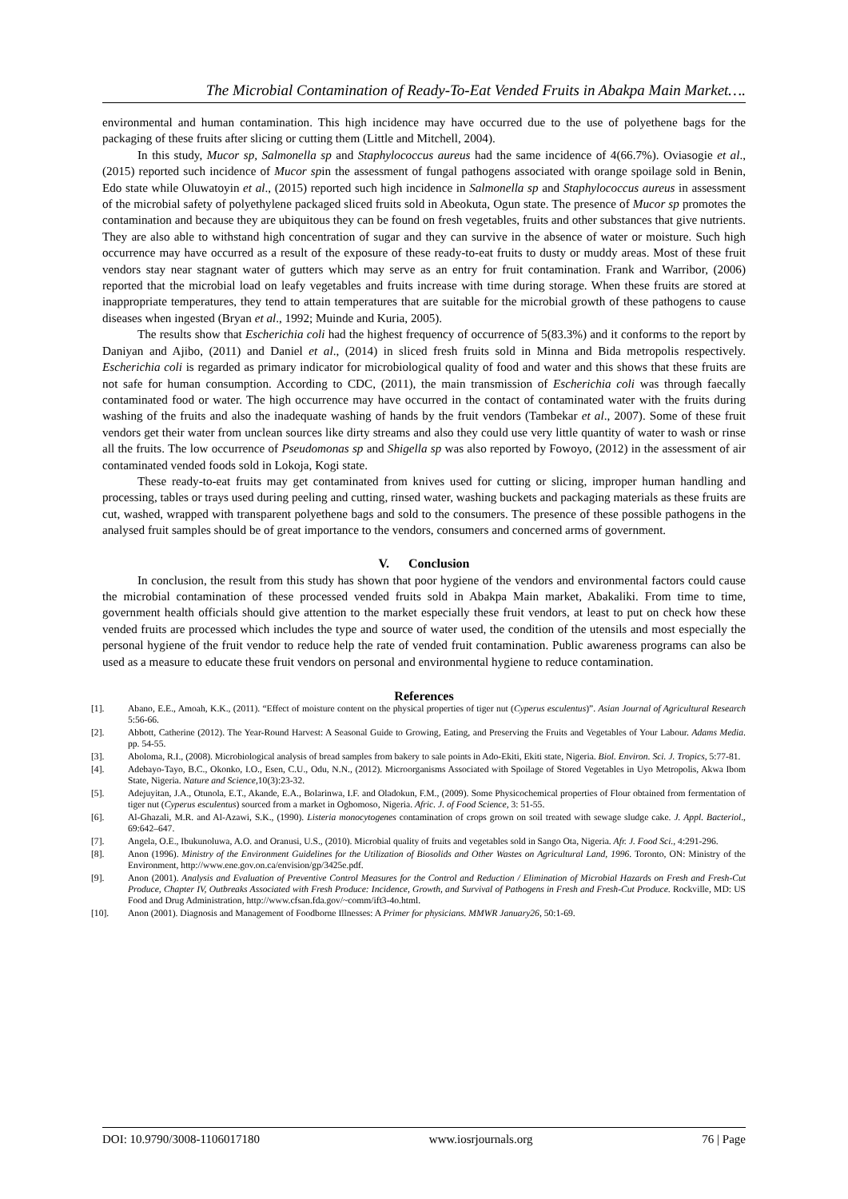The Microbial Contamination of Ready-To-Eat Vended Fruits in Abakpa Main Market….
environmental and human contamination. This high incidence may have occurred due to the use of polyethene bags for the packaging of these fruits after slicing or cutting them (Little and Mitchell, 2004).
In this study, Mucor sp, Salmonella sp and Staphylococcus aureus had the same incidence of 4(66.7%). Oviasogie et al., (2015) reported such incidence of Mucor spin the assessment of fungal pathogens associated with orange spoilage sold in Benin, Edo state while Oluwatoyin et al., (2015) reported such high incidence in Salmonella sp and Staphylococcus aureus in assessment of the microbial safety of polyethylene packaged sliced fruits sold in Abeokuta, Ogun state. The presence of Mucor sp promotes the contamination and because they are ubiquitous they can be found on fresh vegetables, fruits and other substances that give nutrients. They are also able to withstand high concentration of sugar and they can survive in the absence of water or moisture. Such high occurrence may have occurred as a result of the exposure of these ready-to-eat fruits to dusty or muddy areas. Most of these fruit vendors stay near stagnant water of gutters which may serve as an entry for fruit contamination. Frank and Warribor, (2006) reported that the microbial load on leafy vegetables and fruits increase with time during storage. When these fruits are stored at inappropriate temperatures, they tend to attain temperatures that are suitable for the microbial growth of these pathogens to cause diseases when ingested (Bryan et al., 1992; Muinde and Kuria, 2005).
The results show that Escherichia coli had the highest frequency of occurrence of 5(83.3%) and it conforms to the report by Daniyan and Ajibo, (2011) and Daniel et al., (2014) in sliced fresh fruits sold in Minna and Bida metropolis respectively. Escherichia coli is regarded as primary indicator for microbiological quality of food and water and this shows that these fruits are not safe for human consumption. According to CDC, (2011), the main transmission of Escherichia coli was through faecally contaminated food or water. The high occurrence may have occurred in the contact of contaminated water with the fruits during washing of the fruits and also the inadequate washing of hands by the fruit vendors (Tambekar et al., 2007). Some of these fruit vendors get their water from unclean sources like dirty streams and also they could use very little quantity of water to wash or rinse all the fruits. The low occurrence of Pseudomonas sp and Shigella sp was also reported by Fowoyo, (2012) in the assessment of air contaminated vended foods sold in Lokoja, Kogi state.
These ready-to-eat fruits may get contaminated from knives used for cutting or slicing, improper human handling and processing, tables or trays used during peeling and cutting, rinsed water, washing buckets and packaging materials as these fruits are cut, washed, wrapped with transparent polyethene bags and sold to the consumers. The presence of these possible pathogens in the analysed fruit samples should be of great importance to the vendors, consumers and concerned arms of government.
V. Conclusion
In conclusion, the result from this study has shown that poor hygiene of the vendors and environmental factors could cause the microbial contamination of these processed vended fruits sold in Abakpa Main market, Abakaliki. From time to time, government health officials should give attention to the market especially these fruit vendors, at least to put on check how these vended fruits are processed which includes the type and source of water used, the condition of the utensils and most especially the personal hygiene of the fruit vendor to reduce help the rate of vended fruit contamination. Public awareness programs can also be used as a measure to educate these fruit vendors on personal and environmental hygiene to reduce contamination.
References
[1]. Abano, E.E., Amoah, K.K., (2011). “Effect of moisture content on the physical properties of tiger nut (Cyperus esculentus)”. Asian Journal of Agricultural Research 5:56-66.
[2]. Abbott, Catherine (2012). The Year-Round Harvest: A Seasonal Guide to Growing, Eating, and Preserving the Fruits and Vegetables of Your Labour. Adams Media. pp. 54-55.
[3]. Aboloma, R.I., (2008). Microbiological analysis of bread samples from bakery to sale points in Ado-Ekiti, Ekiti state, Nigeria. Biol. Environ. Sci. J. Tropics, 5:77-81.
[4]. Adebayo-Tayo, B.C., Okonko, I.O., Esen, C.U., Odu, N.N., (2012). Microorganisms Associated with Spoilage of Stored Vegetables in Uyo Metropolis, Akwa Ibom State, Nigeria. Nature and Science,10(3):23-32.
[5]. Adejuyitan, J.A., Otunola, E.T., Akande, E.A., Bolarinwa, I.F. and Oladokun, F.M., (2009). Some Physicochemical properties of Flour obtained from fermentation of tiger nut (Cyperus esculentus) sourced from a market in Ogbomoso, Nigeria. Afric. J. of Food Science, 3: 51-55.
[6]. Al-Ghazali, M.R. and Al-Azawi, S.K., (1990). Listeria monocytogenes contamination of crops grown on soil treated with sewage sludge cake. J. Appl. Bacteriol., 69:642–647.
[7]. Angela, O.E., Ibukunoluwa, A.O. and Oranusi, U.S., (2010). Microbial quality of fruits and vegetables sold in Sango Ota, Nigeria. Afr. J. Food Sci., 4:291-296.
[8]. Anon (1996). Ministry of the Environment Guidelines for the Utilization of Biosolids and Other Wastes on Agricultural Land, 1996. Toronto, ON: Ministry of the Environment, http://www.ene.gov.on.ca/envision/gp/3425e.pdf.
[9]. Anon (2001). Analysis and Evaluation of Preventive Control Measures for the Control and Reduction / Elimination of Microbial Hazards on Fresh and Fresh-Cut Produce, Chapter IV, Outbreaks Associated with Fresh Produce: Incidence, Growth, and Survival of Pathogens in Fresh and Fresh-Cut Produce. Rockville, MD: US Food and Drug Administration, http://www.cfsan.fda.gov/~comm/ift3-4o.html.
[10]. Anon (2001). Diagnosis and Management of Foodborne Illnesses: A Primer for physicians. MMWR January26, 50:1-69.
DOI: 10.9790/3008-1106017180 www.iosrjournals.org 76 | Page